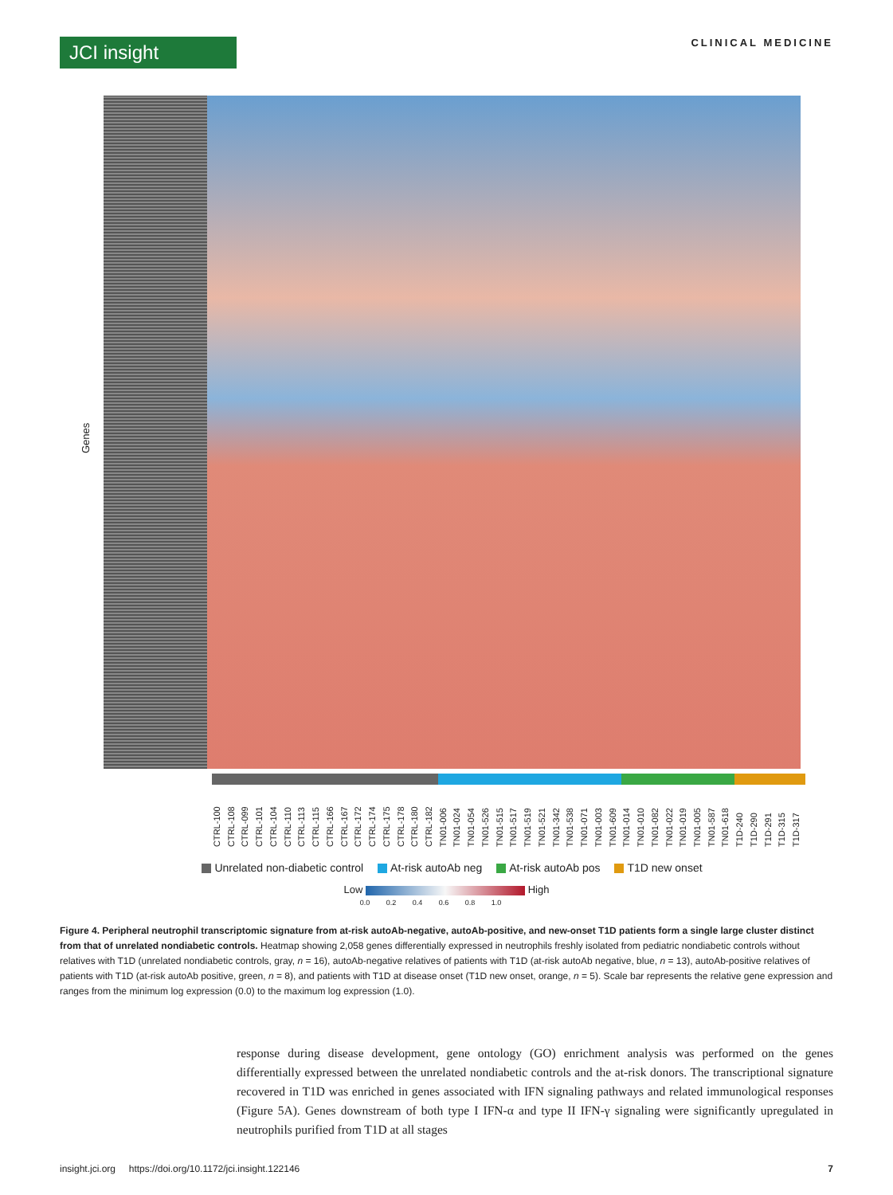JCI insight
CLINICAL MEDICINE
Genes
CTRL-100 CTRL-108 CTRL-099 CTRL-101 CTRL-104 CTRL-110 CTRL-113 CTRL-115 CTRL-166 CTRL-167 CTRL-172 CTRL-174 CTRL-175 CTRL-178 CTRL-180 CTRL-182 TN01-006 TN01-024 TN01-054 TN01-526 TN01-515 TN01-517 TN01-519 TN01-521 TN01-342 TN01-538 TN01-071 TN01-003 TN01-609 TN01-014 TN01-010 TN01-082 TN01-022 TN01-019 TN01-005 TN01-587 TN01-618 T1D-240 T1D-290 T1D-291 T1D-315 T1D-317
Unrelated non-diabetic control At-risk autoAb neg At-risk autoAb pos T1D new onset
Low High
0.0 0.2 0.4 0.6 0.8 1.0
Figure 4. Peripheral neutrophil transcriptomic signature from at-risk autoAb-negative, autoAb-positive, and new-onset T1D patients form a single large cluster distinct from that of unrelated nondiabetic controls. Heatmap showing 2,058 genes differentially expressed in neutrophils freshly isolated from pediatric nondiabetic controls without relatives with T1D (unrelated nondiabetic controls, gray, n = 16), autoAb-negative relatives of patients with T1D (at-risk autoAb negative, blue, n = 13), autoAb-positive relatives of patients with T1D (at-risk autoAb positive, green, n = 8), and patients with T1D at disease onset (T1D new onset, orange, n = 5). Scale bar represents the relative gene expression and ranges from the minimum log expression (0.0) to the maximum log expression (1.0).
response during disease development, gene ontology (GO) enrichment analysis was performed on the genes differentially expressed between the unrelated nondiabetic controls and the at-risk donors. The transcriptional signature recovered in T1D was enriched in genes associated with IFN signaling pathways and related immunological responses (Figure 5A). Genes downstream of both type I IFN-α and type II IFN-γ signaling were significantly upregulated in neutrophils purified from T1D at all stages
insight.jci.org https://doi.org/10.1172/jci.insight.122146 7